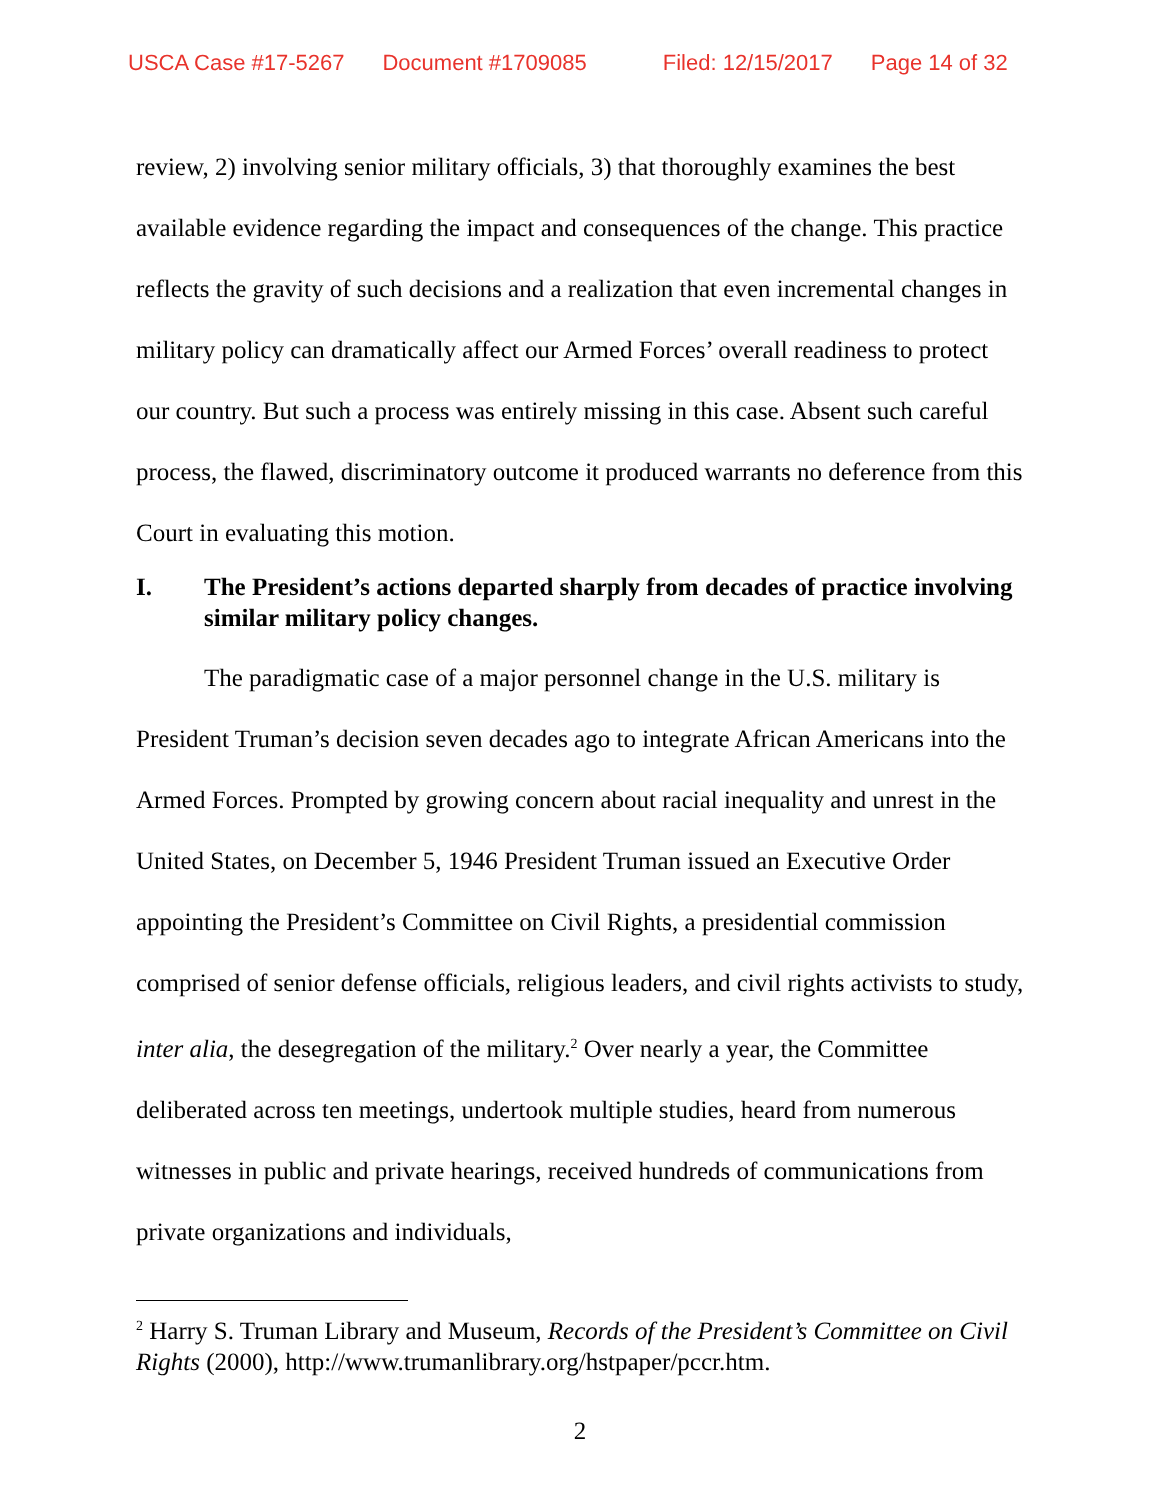USCA Case #17-5267 Document #1709085 Filed: 12/15/2017 Page 14 of 32
review, 2) involving senior military officials, 3) that thoroughly examines the best available evidence regarding the impact and consequences of the change. This practice reflects the gravity of such decisions and a realization that even incremental changes in military policy can dramatically affect our Armed Forces’ overall readiness to protect our country. But such a process was entirely missing in this case. Absent such careful process, the flawed, discriminatory outcome it produced warrants no deference from this Court in evaluating this motion.
I. The President’s actions departed sharply from decades of practice involving similar military policy changes.
The paradigmatic case of a major personnel change in the U.S. military is President Truman’s decision seven decades ago to integrate African Americans into the Armed Forces. Prompted by growing concern about racial inequality and unrest in the United States, on December 5, 1946 President Truman issued an Executive Order appointing the President’s Committee on Civil Rights, a presidential commission comprised of senior defense officials, religious leaders, and civil rights activists to study, inter alia, the desegregation of the military.<sup>2</sup> Over nearly a year, the Committee deliberated across ten meetings, undertook multiple studies, heard from numerous witnesses in public and private hearings, received hundreds of communications from private organizations and individuals,
<sup>2</sup> Harry S. Truman Library and Museum, Records of the President’s Committee on Civil Rights (2000), http://www.trumanlibrary.org/hstpaper/pccr.htm.
2